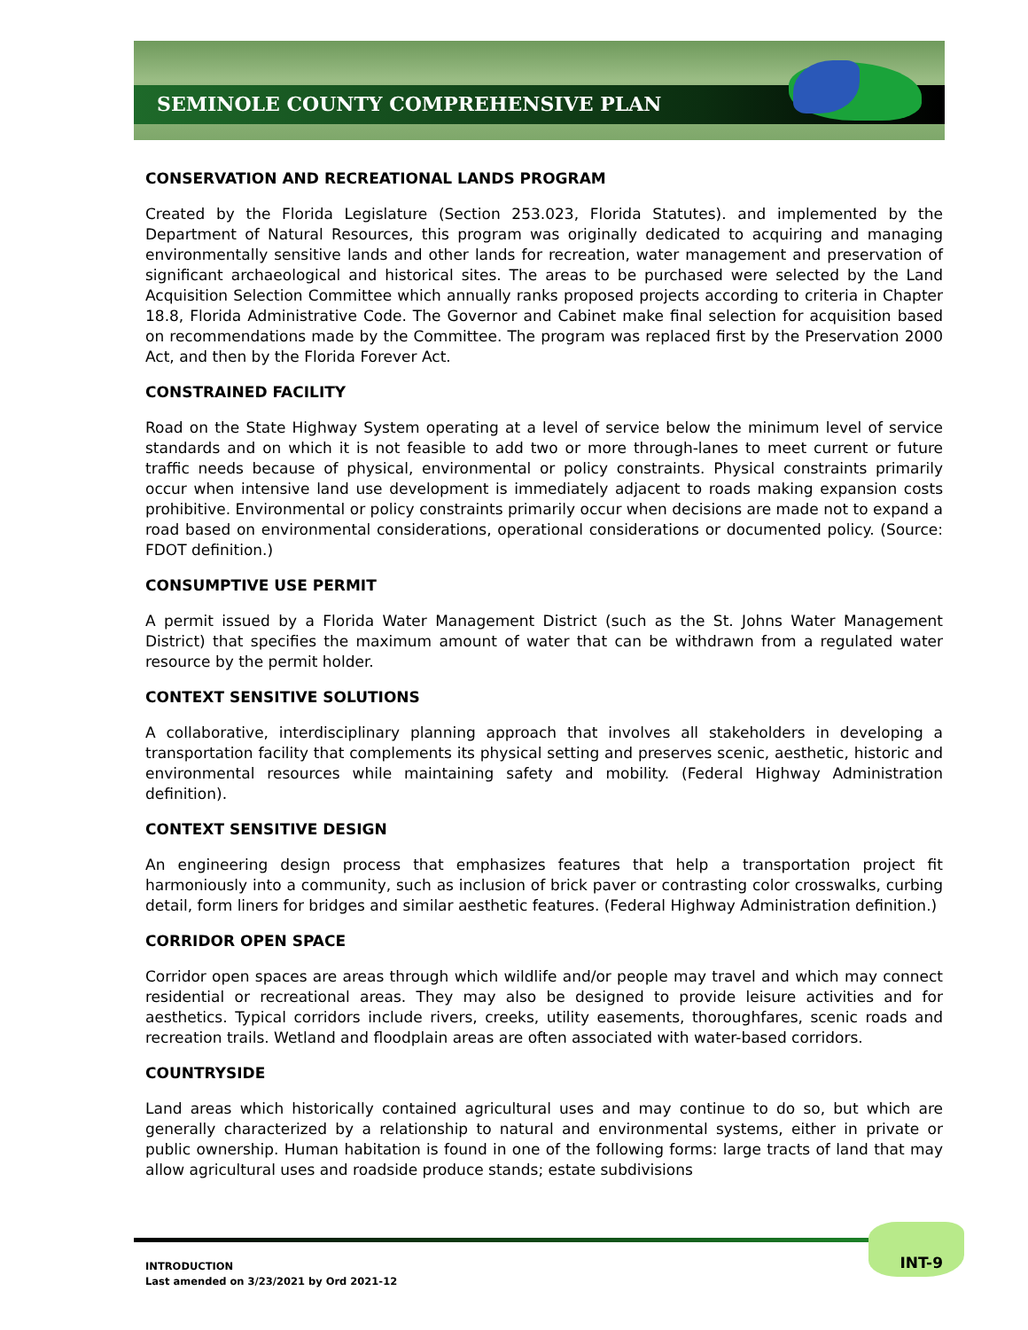SEMINOLE COUNTY COMPREHENSIVE PLAN
CONSERVATION AND RECREATIONAL LANDS PROGRAM
Created by the Florida Legislature (Section 253.023, Florida Statutes). and implemented by the Department of Natural Resources, this program was originally dedicated to acquiring and managing environmentally sensitive lands and other lands for recreation, water management and preservation of significant archaeological and historical sites. The areas to be purchased were selected by the Land Acquisition Selection Committee which annually ranks proposed projects according to criteria in Chapter 18.8, Florida Administrative Code. The Governor and Cabinet make final selection for acquisition based on recommendations made by the Committee. The program was replaced first by the Preservation 2000 Act, and then by the Florida Forever Act.
CONSTRAINED FACILITY
Road on the State Highway System operating at a level of service below the minimum level of service standards and on which it is not feasible to add two or more through-lanes to meet current or future traffic needs because of physical, environmental or policy constraints. Physical constraints primarily occur when intensive land use development is immediately adjacent to roads making expansion costs prohibitive. Environmental or policy constraints primarily occur when decisions are made not to expand a road based on environmental considerations, operational considerations or documented policy. (Source: FDOT definition.)
CONSUMPTIVE USE PERMIT
A permit issued by a Florida Water Management District (such as the St. Johns Water Management District) that specifies the maximum amount of water that can be withdrawn from a regulated water resource by the permit holder.
CONTEXT SENSITIVE SOLUTIONS
A collaborative, interdisciplinary planning approach that involves all stakeholders in developing a transportation facility that complements its physical setting and preserves scenic, aesthetic, historic and environmental resources while maintaining safety and mobility. (Federal Highway Administration definition).
CONTEXT SENSITIVE DESIGN
An engineering design process that emphasizes features that help a transportation project fit harmoniously into a community, such as inclusion of brick paver or contrasting color crosswalks, curbing detail, form liners for bridges and similar aesthetic features. (Federal Highway Administration definition.)
CORRIDOR OPEN SPACE
Corridor open spaces are areas through which wildlife and/or people may travel and which may connect residential or recreational areas. They may also be designed to provide leisure activities and for aesthetics. Typical corridors include rivers, creeks, utility easements, thoroughfares, scenic roads and recreation trails. Wetland and floodplain areas are often associated with water-based corridors.
COUNTRYSIDE
Land areas which historically contained agricultural uses and may continue to do so, but which are generally characterized by a relationship to natural and environmental systems, either in private or public ownership. Human habitation is found in one of the following forms: large tracts of land that may allow agricultural uses and roadside produce stands; estate subdivisions
INTRODUCTION
Last amended on 3/23/2021 by Ord 2021-12
INT-9